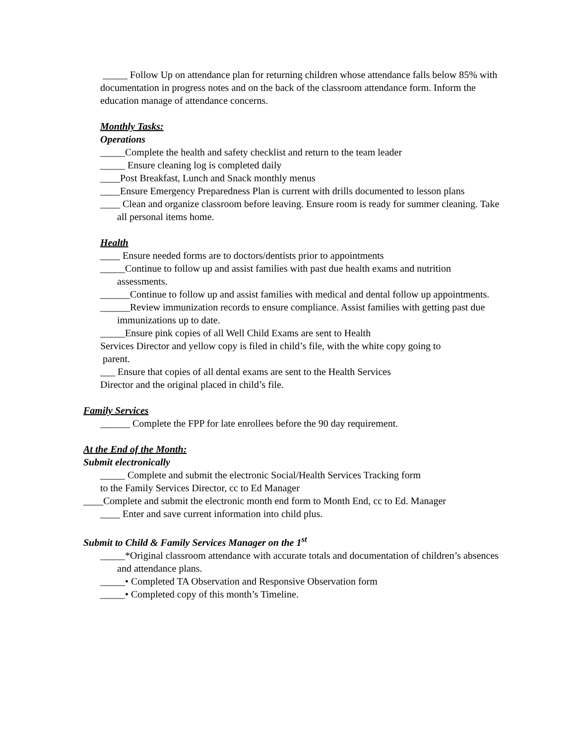_____ Follow Up on attendance plan for returning children whose attendance falls below 85% with documentation in progress notes and on the back of the classroom attendance form. Inform the education manage of attendance concerns.
Monthly Tasks:
Operations
_____Complete the health and safety checklist and return to the team leader
_____ Ensure cleaning log is completed daily
____Post Breakfast, Lunch and Snack monthly menus
____Ensure Emergency Preparedness Plan is current with drills documented to lesson plans
____ Clean and organize classroom before leaving. Ensure room is ready for summer cleaning. Take all personal items home.
Health
____ Ensure needed forms are to doctors/dentists prior to appointments
_____Continue to follow up and assist families with past due health exams and nutrition assessments.
______Continue to follow up and assist families with medical and dental follow up appointments.
______Review immunization records to ensure compliance. Assist families with getting past due immunizations up to date.
_____Ensure pink copies of all Well Child Exams are sent to Health
Services Director and yellow copy is filed in child’s file, with the white copy going to
parent.
___ Ensure that copies of all dental exams are sent to the Health Services
Director and the original placed in child’s file.
Family Services
______ Complete the FPP for late enrollees before the 90 day requirement.
At the End of the Month:
Submit electronically
_____ Complete and submit the electronic Social/Health Services Tracking form
to the Family Services Director, cc to Ed Manager
____Complete and submit the electronic month end form to Month End, cc to Ed. Manager
____ Enter and save current information into child plus.
Submit to Child & Family Services Manager on the 1<sup>st</sup>
_____*Original classroom attendance with accurate totals and documentation of children’s absences and attendance plans.
_____• Completed TA Observation and Responsive Observation form
_____• Completed copy of this month’s Timeline.